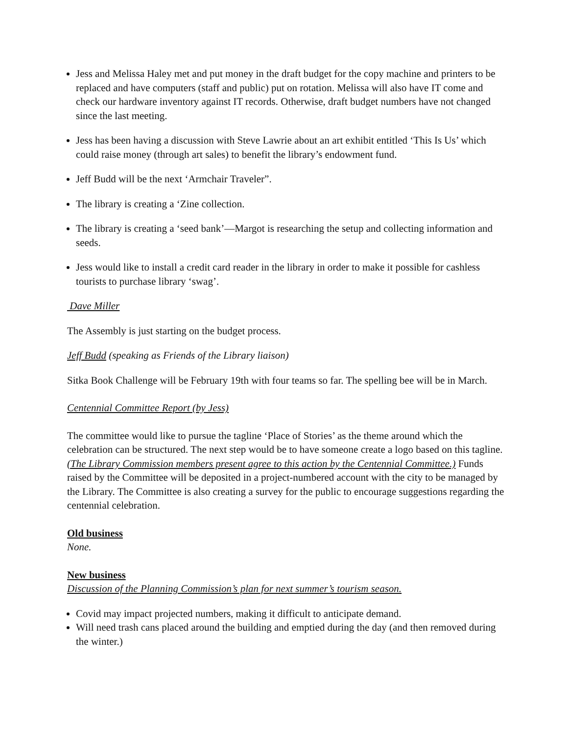Jess and Melissa Haley met and put money in the draft budget for the copy machine and printers to be replaced and have computers (staff and public) put on rotation. Melissa will also have IT come and check our hardware inventory against IT records. Otherwise, draft budget numbers have not changed since the last meeting.
Jess has been having a discussion with Steve Lawrie about an art exhibit entitled ‘This Is Us’ which could raise money (through art sales) to benefit the library’s endowment fund.
Jeff Budd will be the next ‘Armchair Traveler”.
The library is creating a ‘Zine collection.
The library is creating a ‘seed bank’—Margot is researching the setup and collecting information and seeds.
Jess would like to install a credit card reader in the library in order to make it possible for cashless tourists to purchase library ‘swag’.
Dave Miller
The Assembly is just starting on the budget process.
Jeff Budd (speaking as Friends of the Library liaison)
Sitka Book Challenge will be February 19th with four teams so far. The spelling bee will be in March.
Centennial Committee Report (by Jess)
The committee would like to pursue the tagline ‘Place of Stories’ as the theme around which the celebration can be structured. The next step would be to have someone create a logo based on this tagline. (The Library Commission members present agree to this action by the Centennial Committee.) Funds raised by the Committee will be deposited in a project-numbered account with the city to be managed by the Library. The Committee is also creating a survey for the public to encourage suggestions regarding the centennial celebration.
Old business
None.
New business
Discussion of the Planning Commission’s plan for next summer’s tourism season.
Covid may impact projected numbers, making it difficult to anticipate demand.
Will need trash cans placed around the building and emptied during the day (and then removed during the winter.)